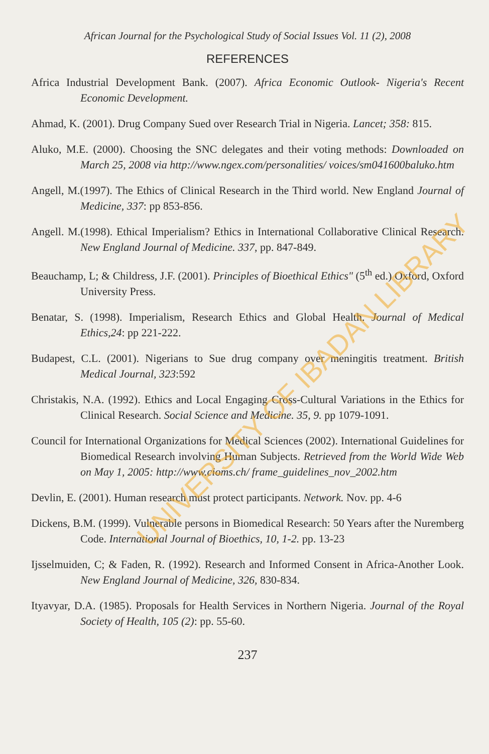African Journal for the Psychological Study of Social Issues Vol. 11 (2), 2008
REFERENCES
Africa Industrial Development Bank. (2007). Africa Economic Outlook- Nigeria's Recent Economic Development.
Ahmad, K. (2001). Drug Company Sued over Research Trial in Nigeria. Lancet; 358: 815.
Aluko, M.E. (2000). Choosing the SNC delegates and their voting methods: Downloaded on March 25, 2008 via http://www.ngex.com/personalities/ voices/sm041600baluko.htm
Angell, M.(1997). The Ethics of Clinical Research in the Third world. New England Journal of Medicine, 337: pp 853-856.
Angell. M.(1998). Ethical Imperialism? Ethics in International Collaborative Clinical Research. New England Journal of Medicine. 337, pp. 847-849.
Beauchamp, L; & Childress, J.F. (2001). Principles of Bioethical Ethics" (5<sup>th</sup> ed.) Oxford, Oxford University Press.
Benatar, S. (1998). Imperialism, Research Ethics and Global Health. Journal of Medical Ethics,24: pp 221-222.
Budapest, C.L. (2001). Nigerians to Sue drug company over meningitis treatment. British Medical Journal, 323:592
Christakis, N.A. (1992). Ethics and Local Engaging Cross-Cultural Variations in the Ethics for Clinical Research. Social Science and Medicine. 35, 9. pp 1079-1091.
Council for International Organizations for Medical Sciences (2002). International Guidelines for Biomedical Research involving Human Subjects. Retrieved from the World Wide Web on May 1, 2005: http://www.cioms.ch/ frame_guidelines_nov_2002.htm
Devlin, E. (2001). Human research must protect participants. Network. Nov. pp. 4-6
Dickens, B.M. (1999). Vulnerable persons in Biomedical Research: 50 Years after the Nuremberg Code. International Journal of Bioethics, 10, 1-2. pp. 13-23
Ijsselmuiden, C; & Faden, R. (1992). Research and Informed Consent in Africa-Another Look. New England Journal of Medicine, 326, 830-834.
Ityavyar, D.A. (1985). Proposals for Health Services in Northern Nigeria. Journal of the Royal Society of Health, 105 (2): pp. 55-60.
237
UNIVERSITY OF IBADAN LIBRARY